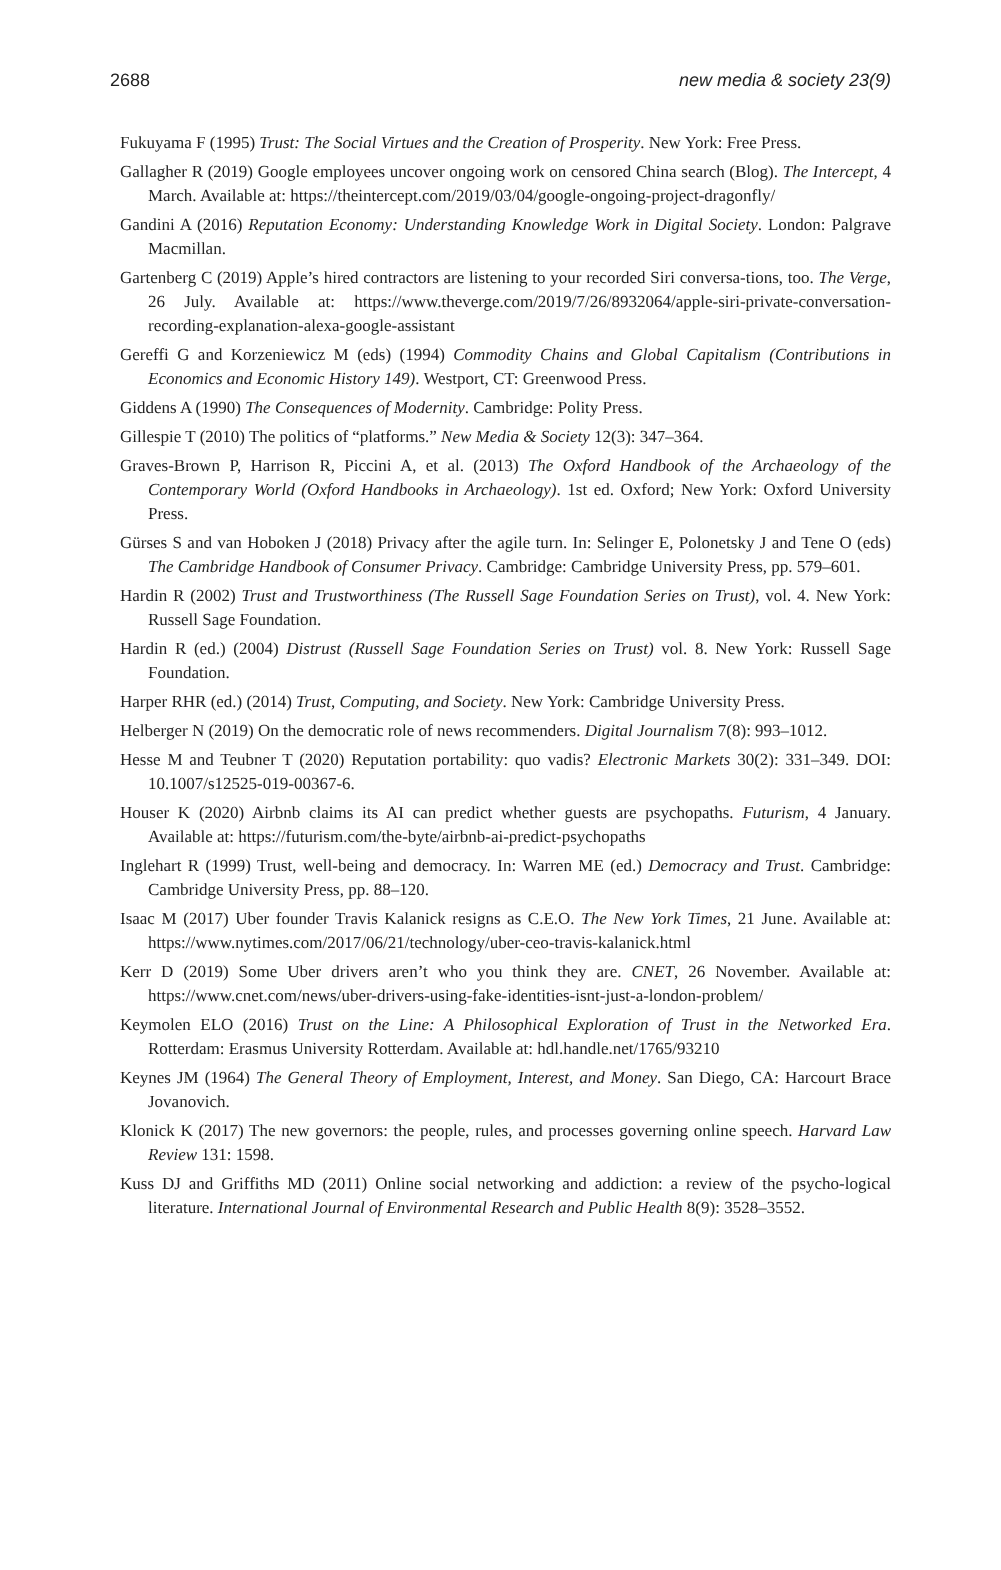2688 new media & society 23(9)
Fukuyama F (1995) Trust: The Social Virtues and the Creation of Prosperity. New York: Free Press.
Gallagher R (2019) Google employees uncover ongoing work on censored China search (Blog). The Intercept, 4 March. Available at: https://theintercept.com/2019/03/04/google-ongoing-project-dragonfly/
Gandini A (2016) Reputation Economy: Understanding Knowledge Work in Digital Society. London: Palgrave Macmillan.
Gartenberg C (2019) Apple’s hired contractors are listening to your recorded Siri conversa-tions, too. The Verge, 26 July. Available at: https://www.theverge.com/2019/7/26/8932064/apple-siri-private-conversation-recording-explanation-alexa-google-assistant
Gereffi G and Korzeniewicz M (eds) (1994) Commodity Chains and Global Capitalism (Contributions in Economics and Economic History 149). Westport, CT: Greenwood Press.
Giddens A (1990) The Consequences of Modernity. Cambridge: Polity Press.
Gillespie T (2010) The politics of “platforms.” New Media & Society 12(3): 347–364.
Graves-Brown P, Harrison R, Piccini A, et al. (2013) The Oxford Handbook of the Archaeology of the Contemporary World (Oxford Handbooks in Archaeology). 1st ed. Oxford; New York: Oxford University Press.
Gürses S and van Hoboken J (2018) Privacy after the agile turn. In: Selinger E, Polonetsky J and Tene O (eds) The Cambridge Handbook of Consumer Privacy. Cambridge: Cambridge University Press, pp. 579–601.
Hardin R (2002) Trust and Trustworthiness (The Russell Sage Foundation Series on Trust), vol. 4. New York: Russell Sage Foundation.
Hardin R (ed.) (2004) Distrust (Russell Sage Foundation Series on Trust) vol. 8. New York: Russell Sage Foundation.
Harper RHR (ed.) (2014) Trust, Computing, and Society. New York: Cambridge University Press.
Helberger N (2019) On the democratic role of news recommenders. Digital Journalism 7(8): 993–1012.
Hesse M and Teubner T (2020) Reputation portability: quo vadis? Electronic Markets 30(2): 331–349. DOI: 10.1007/s12525-019-00367-6.
Houser K (2020) Airbnb claims its AI can predict whether guests are psychopaths. Futurism, 4 January. Available at: https://futurism.com/the-byte/airbnb-ai-predict-psychopaths
Inglehart R (1999) Trust, well-being and democracy. In: Warren ME (ed.) Democracy and Trust. Cambridge: Cambridge University Press, pp. 88–120.
Isaac M (2017) Uber founder Travis Kalanick resigns as C.E.O. The New York Times, 21 June. Available at: https://www.nytimes.com/2017/06/21/technology/uber-ceo-travis-kalanick.html
Kerr D (2019) Some Uber drivers aren’t who you think they are. CNET, 26 November. Available at: https://www.cnet.com/news/uber-drivers-using-fake-identities-isnt-just-a-london-problem/
Keymolen ELO (2016) Trust on the Line: A Philosophical Exploration of Trust in the Networked Era. Rotterdam: Erasmus University Rotterdam. Available at: hdl.handle.net/1765/93210
Keynes JM (1964) The General Theory of Employment, Interest, and Money. San Diego, CA: Harcourt Brace Jovanovich.
Klonick K (2017) The new governors: the people, rules, and processes governing online speech. Harvard Law Review 131: 1598.
Kuss DJ and Griffiths MD (2011) Online social networking and addiction: a review of the psycho-logical literature. International Journal of Environmental Research and Public Health 8(9): 3528–3552.